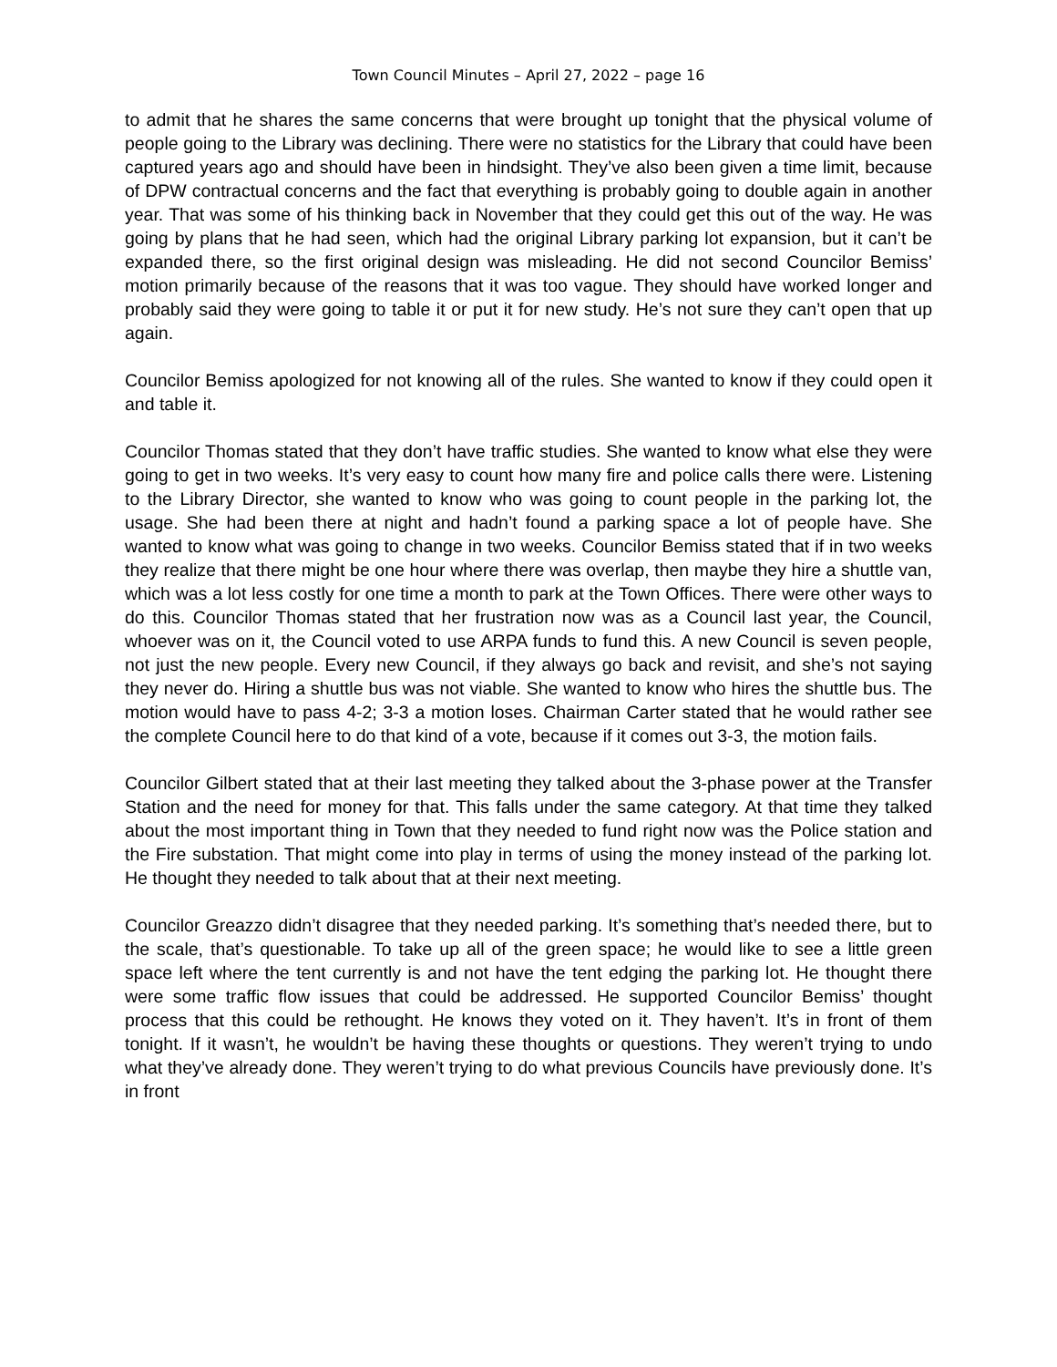Town Council Minutes – April 27, 2022 – page 16
to admit that he shares the same concerns that were brought up tonight that the physical volume of people going to the Library was declining. There were no statistics for the Library that could have been captured years ago and should have been in hindsight. They’ve also been given a time limit, because of DPW contractual concerns and the fact that everything is probably going to double again in another year. That was some of his thinking back in November that they could get this out of the way. He was going by plans that he had seen, which had the original Library parking lot expansion, but it can’t be expanded there, so the first original design was misleading. He did not second Councilor Bemiss’ motion primarily because of the reasons that it was too vague. They should have worked longer and probably said they were going to table it or put it for new study. He’s not sure they can’t open that up again.
Councilor Bemiss apologized for not knowing all of the rules. She wanted to know if they could open it and table it.
Councilor Thomas stated that they don’t have traffic studies. She wanted to know what else they were going to get in two weeks. It’s very easy to count how many fire and police calls there were. Listening to the Library Director, she wanted to know who was going to count people in the parking lot, the usage. She had been there at night and hadn’t found a parking space a lot of people have. She wanted to know what was going to change in two weeks. Councilor Bemiss stated that if in two weeks they realize that there might be one hour where there was overlap, then maybe they hire a shuttle van, which was a lot less costly for one time a month to park at the Town Offices. There were other ways to do this. Councilor Thomas stated that her frustration now was as a Council last year, the Council, whoever was on it, the Council voted to use ARPA funds to fund this. A new Council is seven people, not just the new people. Every new Council, if they always go back and revisit, and she’s not saying they never do. Hiring a shuttle bus was not viable. She wanted to know who hires the shuttle bus. The motion would have to pass 4-2; 3-3 a motion loses. Chairman Carter stated that he would rather see the complete Council here to do that kind of a vote, because if it comes out 3-3, the motion fails.
Councilor Gilbert stated that at their last meeting they talked about the 3-phase power at the Transfer Station and the need for money for that. This falls under the same category. At that time they talked about the most important thing in Town that they needed to fund right now was the Police station and the Fire substation. That might come into play in terms of using the money instead of the parking lot. He thought they needed to talk about that at their next meeting.
Councilor Greazzo didn’t disagree that they needed parking. It’s something that’s needed there, but to the scale, that’s questionable. To take up all of the green space; he would like to see a little green space left where the tent currently is and not have the tent edging the parking lot. He thought there were some traffic flow issues that could be addressed. He supported Councilor Bemiss’ thought process that this could be rethought. He knows they voted on it. They haven’t. It’s in front of them tonight. If it wasn’t, he wouldn’t be having these thoughts or questions. They weren’t trying to undo what they’ve already done. They weren’t trying to do what previous Councils have previously done. It’s in front